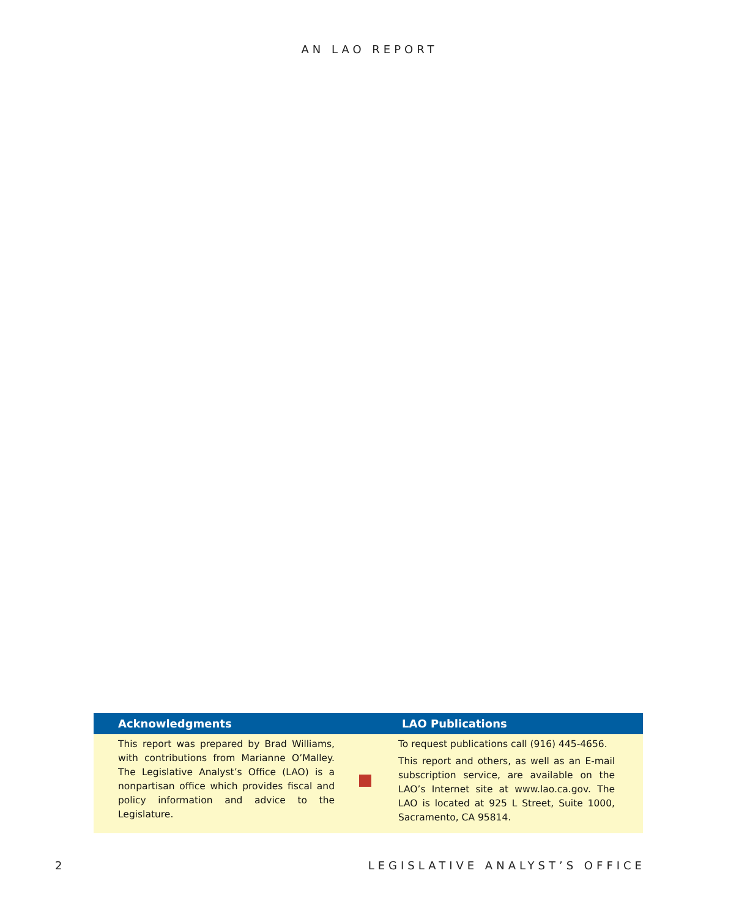AN LAO REPORT
Acknowledgments LAO Publications
This report was prepared by Brad Williams, with contributions from Marianne O’Malley. The Legislative Analyst’s Office (LAO) is a nonpartisan office which provides fiscal and policy information and advice to the Legislature.
To request publications call (916) 445-4656.
This report and others, as well as an E-mail subscription service, are available on the LAO’s Internet site at www.lao.ca.gov. The LAO is located at 925 L Street, Suite 1000, Sacramento, CA 95814.
2 LEGISLATIVE ANALYST’S OFFICE